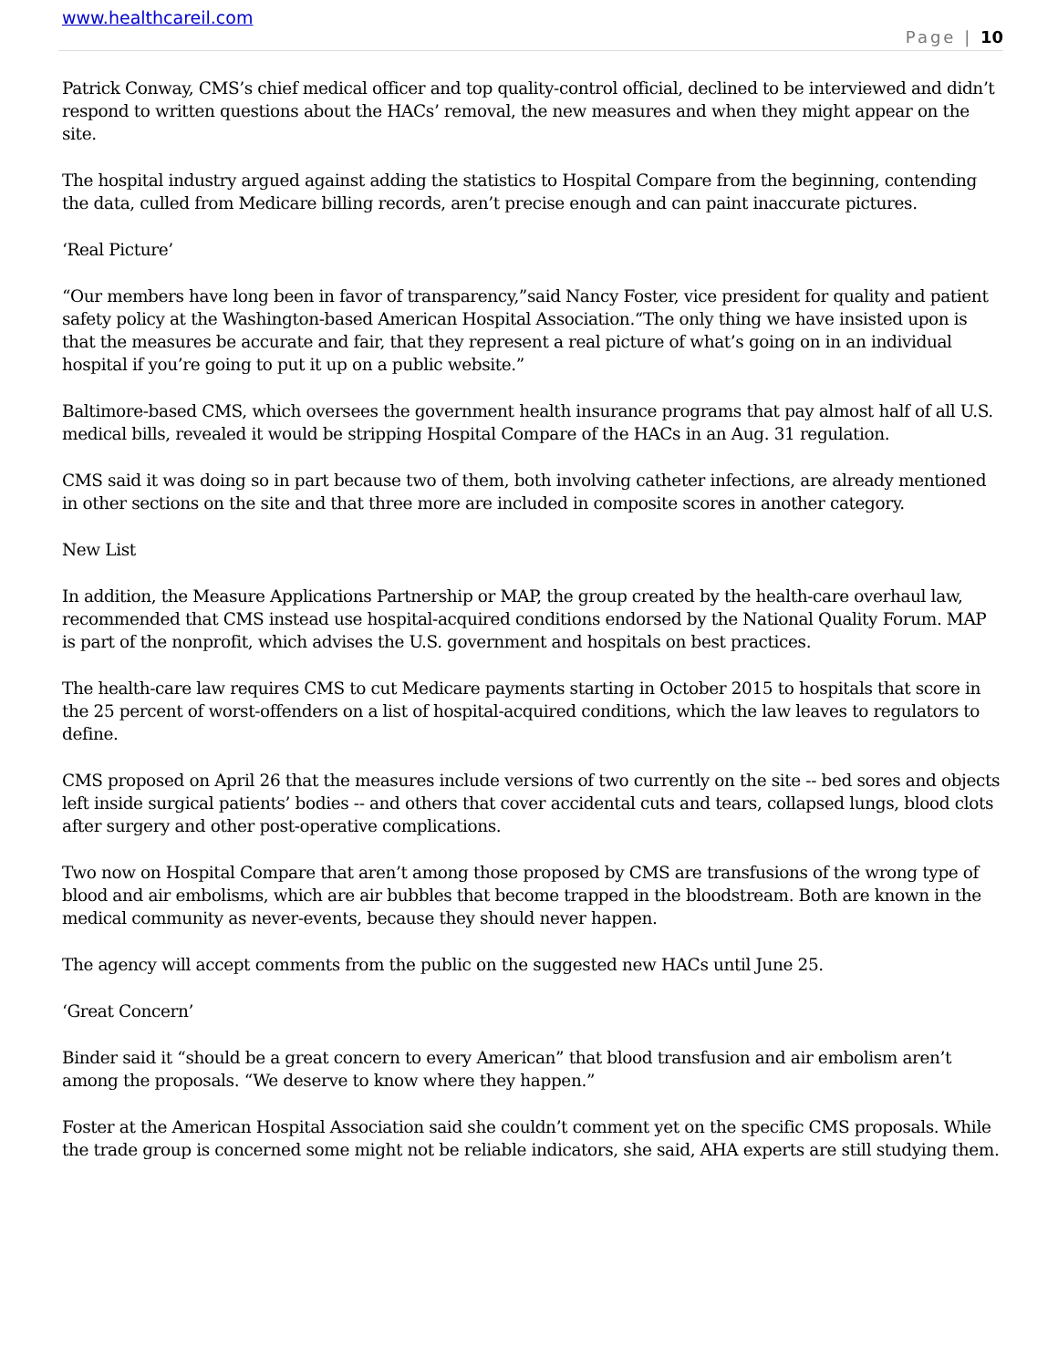www.healthcareil.com
Page | 10
Patrick Conway, CMS’s chief medical officer and top quality-control official, declined to be interviewed and didn’t respond to written questions about the HACs’ removal, the new measures and when they might appear on the site.
The hospital industry argued against adding the statistics to Hospital Compare from the beginning, contending the data, culled from Medicare billing records, aren’t precise enough and can paint inaccurate pictures.
‘Real Picture’
“Our members have long been in favor of transparency,”said Nancy Foster, vice president for quality and patient safety policy at the Washington-based American Hospital Association.“The only thing we have insisted upon is that the measures be accurate and fair, that they represent a real picture of what’s going on in an individual hospital if you’re going to put it up on a public website.”
Baltimore-based CMS, which oversees the government health insurance programs that pay almost half of all U.S. medical bills, revealed it would be stripping Hospital Compare of the HACs in an Aug. 31 regulation.
CMS said it was doing so in part because two of them, both involving catheter infections, are already mentioned in other sections on the site and that three more are included in composite scores in another category.
New List
In addition, the Measure Applications Partnership or MAP, the group created by the health-care overhaul law, recommended that CMS instead use hospital-acquired conditions endorsed by the National Quality Forum. MAP is part of the nonprofit, which advises the U.S. government and hospitals on best practices.
The health-care law requires CMS to cut Medicare payments starting in October 2015 to hospitals that score in the 25 percent of worst-offenders on a list of hospital-acquired conditions, which the law leaves to regulators to define.
CMS proposed on April 26 that the measures include versions of two currently on the site -- bed sores and objects left inside surgical patients’ bodies -- and others that cover accidental cuts and tears, collapsed lungs, blood clots after surgery and other post-operative complications.
Two now on Hospital Compare that aren’t among those proposed by CMS are transfusions of the wrong type of blood and air embolisms, which are air bubbles that become trapped in the bloodstream. Both are known in the medical community as never-events, because they should never happen.
The agency will accept comments from the public on the suggested new HACs until June 25.
‘Great Concern’
Binder said it “should be a great concern to every American” that blood transfusion and air embolism aren’t among the proposals. “We deserve to know where they happen.”
Foster at the American Hospital Association said she couldn’t comment yet on the specific CMS proposals. While the trade group is concerned some might not be reliable indicators, she said, AHA experts are still studying them.